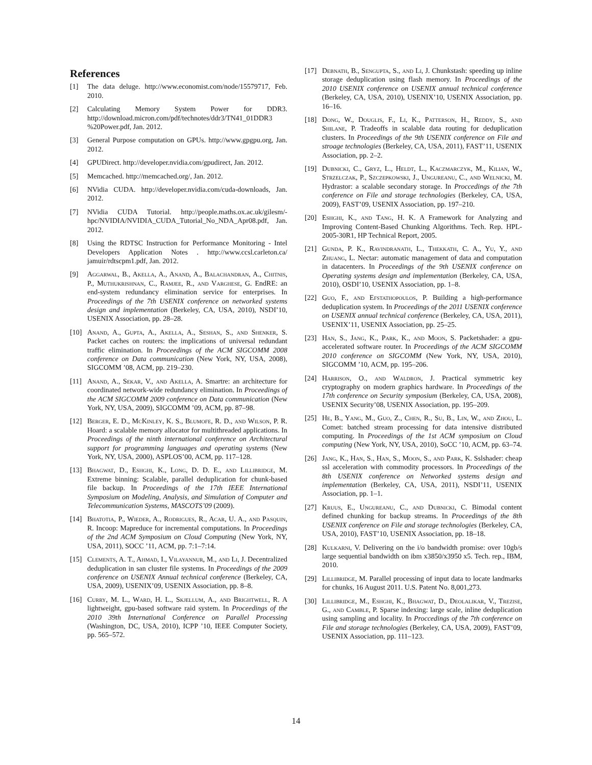References
[1] The data deluge. http://www.economist.com/node/15579717, Feb. 2010.
[2] Calculating Memory System Power for DDR3. http://download.micron.com/pdf/technotes/ddr3/TN41_01DDR3 %20Power.pdf, Jan. 2012.
[3] General Purpose computation on GPUs. http://www.gpgpu.org, Jan. 2012.
[4] GPUDirect. http://developer.nvidia.com/gpudirect, Jan. 2012.
[5] Memcached. http://memcached.org/, Jan. 2012.
[6] NVidia CUDA. http://developer.nvidia.com/cuda-downloads, Jan. 2012.
[7] NVidia CUDA Tutorial. http://people.maths.ox.ac.uk/gilesm/-hpc/NVIDIA/NVIDIA_CUDA_Tutorial_No_NDA_Apr08.pdf, Jan. 2012.
[8] Using the RDTSC Instruction for Performance Monitoring - Intel Developers Application Notes . http://www.ccsl.carleton.ca/ jamuir/rdtscpm1.pdf, Jan. 2012.
[9] Aggarwal, B., Akella, A., Anand, A., Balachandran, A., Chitnis, P., Muthukrishnan, C., Ramjee, R., and Varghese, G. EndRE: an end-system redundancy elimination service for enterprises. In Proceedings of the 7th USENIX conference on networked systems design and implementation (Berkeley, CA, USA, 2010), NSDI’10, USENIX Association, pp. 28–28.
[10] Anand, A., Gupta, A., Akella, A., Seshan, S., and Shenker, S. Packet caches on routers: the implications of universal redundant traffic elimination. In Proceedings of the ACM SIGCOMM 2008 conference on Data communication (New York, NY, USA, 2008), SIGCOMM ’08, ACM, pp. 219–230.
[11] Anand, A., Sekar, V., and Akella, A. Smartre: an architecture for coordinated network-wide redundancy elimination. In Proceedings of the ACM SIGCOMM 2009 conference on Data communication (New York, NY, USA, 2009), SIGCOMM ’09, ACM, pp. 87–98.
[12] Berger, E. D., McKinley, K. S., Blumofe, R. D., and Wilson, P. R. Hoard: a scalable memory allocator for multithreaded applications. In Proceedings of the ninth international conference on Architectural support for programming languages and operating systems (New York, NY, USA, 2000), ASPLOS’00, ACM, pp. 117–128.
[13] Bhagwat, D., Eshghi, K., Long, D. D. E., and Lillibridge, M. Extreme binning: Scalable, parallel deduplication for chunk-based file backup. In Proceedings of the 17th IEEE International Symposium on Modeling, Analysis, and Simulation of Computer and Telecommunication Systems, MASCOTS’09 (2009).
[14] Bhatotia, P., Wieder, A., Rodrigues, R., Acar, U. A., and Pasquin, R. Incoop: Mapreduce for incremental computations. In Proceedings of the 2nd ACM Symposium on Cloud Computing (New York, NY, USA, 2011), SOCC ’11, ACM, pp. 7:1–7:14.
[15] Clements, A. T., Ahmad, I., Vilayannur, M., and Li, J. Decentralized deduplication in san cluster file systems. In Proceedings of the 2009 conference on USENIX Annual technical conference (Berkeley, CA, USA, 2009), USENIX’09, USENIX Association, pp. 8–8.
[16] Curry, M. L., Ward, H. L., Skjellum, A., and Brightwell, R. A lightweight, gpu-based software raid system. In Proceedings of the 2010 39th International Conference on Parallel Processing (Washington, DC, USA, 2010), ICPP ’10, IEEE Computer Society, pp. 565–572.
[17] Debnath, B., Sengupta, S., and Li, J. Chunkstash: speeding up inline storage deduplication using flash memory. In Proceedings of the 2010 USENIX conference on USENIX annual technical conference (Berkeley, CA, USA, 2010), USENIX’10, USENIX Association, pp. 16–16.
[18] Dong, W., Douglis, F., Li, K., Patterson, H., Reddy, S., and Shilane, P. Tradeoffs in scalable data routing for deduplication clusters. In Proceedings of the 9th USENIX conference on File and stroage technologies (Berkeley, CA, USA, 2011), FAST’11, USENIX Association, pp. 2–2.
[19] Dubnicki, C., Gryz, L., Heldt, L., Kaczmarczyk, M., Kilian, W., Strzelczak, P., Szczepkowski, J., Ungureanu, C., and Welnicki, M. Hydrastor: a scalable secondary storage. In Proccedings of the 7th conference on File and storage technologies (Berkeley, CA, USA, 2009), FAST’09, USENIX Association, pp. 197–210.
[20] Eshghi, K., and Tang, H. K. A Framework for Analyzing and Improving Content-Based Chunking Algorithms. Tech. Rep. HPL-2005-30R1, HP Technical Report, 2005.
[21] Gunda, P. K., Ravindranath, L., Thekkath, C. A., Yu, Y., and Zhuang, L. Nectar: automatic management of data and computation in datacenters. In Proceedings of the 9th USENIX conference on Operating systems design and implementation (Berkeley, CA, USA, 2010), OSDI’10, USENIX Association, pp. 1–8.
[22] Guo, F., and Efstathopoulos, P. Building a high-performance deduplication system. In Proceedings of the 2011 USENIX conference on USENIX annual technical conference (Berkeley, CA, USA, 2011), USENIX’11, USENIX Association, pp. 25–25.
[23] Han, S., Jang, K., Park, K., and Moon, S. Packetshader: a gpu-accelerated software router. In Proceedings of the ACM SIGCOMM 2010 conference on SIGCOMM (New York, NY, USA, 2010), SIGCOMM ’10, ACM, pp. 195–206.
[24] Harrison, O., and Waldron, J. Practical symmetric key cryptography on modern graphics hardware. In Proceedings of the 17th conference on Security symposium (Berkeley, CA, USA, 2008), USENIX Security’08, USENIX Association, pp. 195–209.
[25] He, B., Yang, M., Guo, Z., Chen, R., Su, B., Lin, W., and Zhou, L. Comet: batched stream processing for data intensive distributed computing. In Proceedings of the 1st ACM symposium on Cloud computing (New York, NY, USA, 2010), SoCC ’10, ACM, pp. 63–74.
[26] Jang, K., Han, S., Han, S., Moon, S., and Park, K. Sslshader: cheap ssl acceleration with commodity processors. In Proceedings of the 8th USENIX conference on Networked systems design and implementation (Berkeley, CA, USA, 2011), NSDI’11, USENIX Association, pp. 1–1.
[27] Kruus, E., Ungureanu, C., and Dubnicki, C. Bimodal content defined chunking for backup streams. In Proceedings of the 8th USENIX conference on File and storage technologies (Berkeley, CA, USA, 2010), FAST’10, USENIX Association, pp. 18–18.
[28] Kulkarni, V. Delivering on the i/o bandwidth promise: over 10gb/s large sequential bandwidth on ibm x3850/x3950 x5. Tech. rep., IBM, 2010.
[29] Lillibridge, M. Parallel processing of input data to locate landmarks for chunks, 16 August 2011. U.S. Patent No. 8,001,273.
[30] Lillibridge, M., Eshghi, K., Bhagwat, D., Deolalikar, V., Trezise, G., and Camble, P. Sparse indexing: large scale, inline deduplication using sampling and locality. In Proccedings of the 7th conference on File and storage technologies (Berkeley, CA, USA, 2009), FAST’09, USENIX Association, pp. 111–123.
14